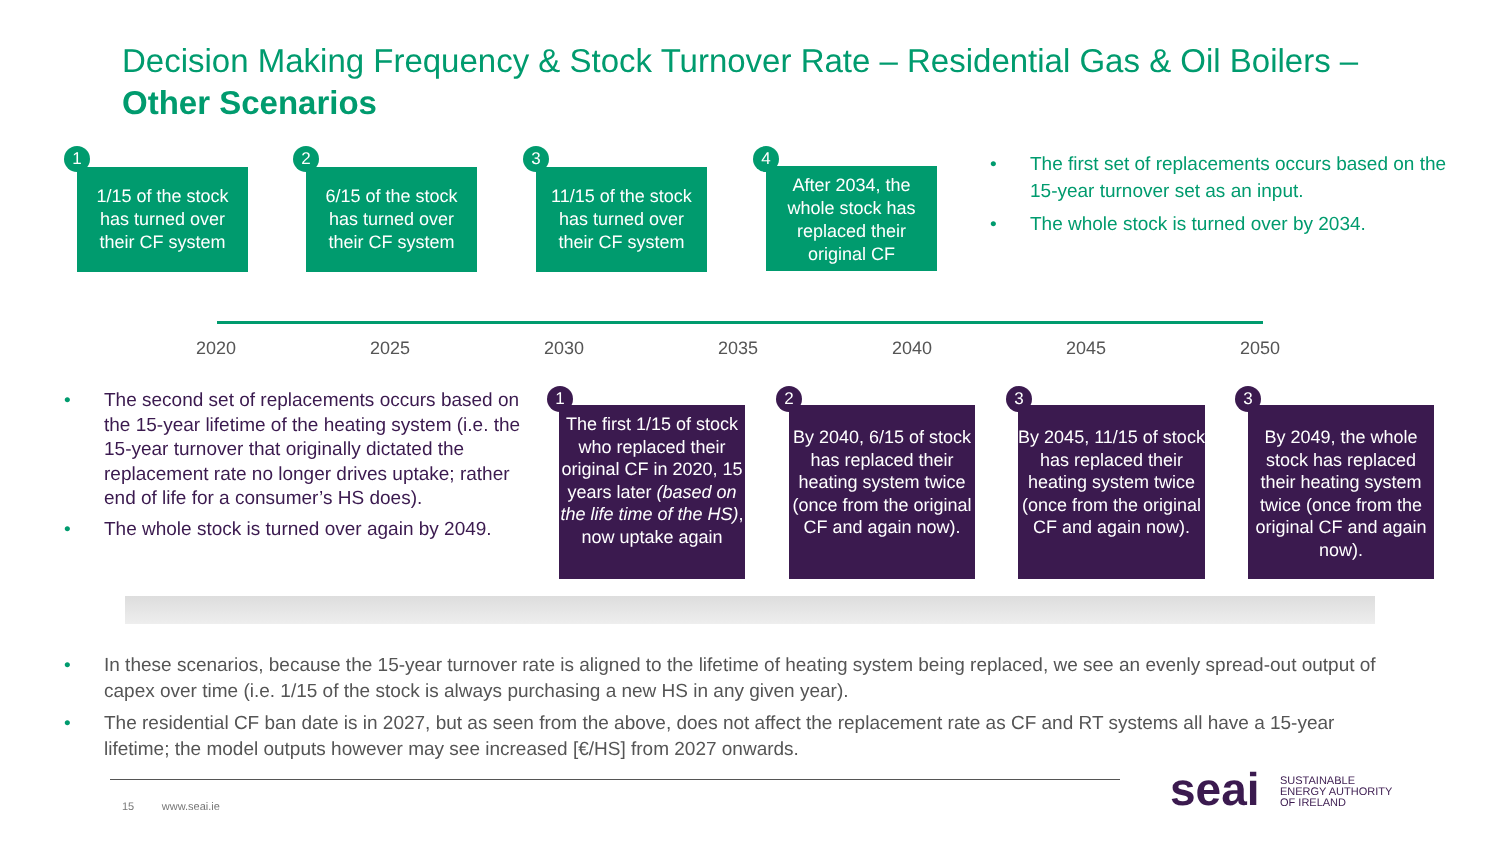Decision Making Frequency & Stock Turnover Rate – Residential Gas & Oil Boilers –
Other Scenarios
1
1/15 of the stock
has turned over
their CF system
2
6/15 of the stock
has turned over
their CF system
3
11/15 of the stock
has turned over
their CF system
4
After 2034, the
whole stock has
replaced their
original CF
• The first set of replacements occurs based on the 15-year turnover set as an input.
• The whole stock is turned over by 2034.
2020 2025 2030 2035 2040 2045 2050
• The second set of replacements occurs based on the 15-year lifetime of the heating system (i.e. the 15-year turnover that originally dictated the replacement rate no longer drives uptake; rather end of life for a consumer’s HS does).
• The whole stock is turned over again by 2049.
1
The first 1/15 of stock who replaced their original CF in 2020, 15 years later (based on the life time of the HS), now uptake again
2
By 2040, 6/15 of stock has replaced their heating system twice (once from the original CF and again now).
3
By 2045, 11/15 of stock has replaced their heating system twice (once from the original CF and again now).
3
By 2049, the whole stock has replaced their heating system twice (once from the original CF and again now).
• In these scenarios, because the 15-year turnover rate is aligned to the lifetime of heating system being replaced, we see an evenly spread-out output of capex over time (i.e. 1/15 of the stock is always purchasing a new HS in any given year).
• The residential CF ban date is in 2027, but as seen from the above, does not affect the replacement rate as CF and RT systems all have a 15-year lifetime; the model outputs however may see increased [€/HS] from 2027 onwards.
15 www.seai.ie seai
SUSTAINABLE
ENERGY AUTHORITY
OF IRELAND